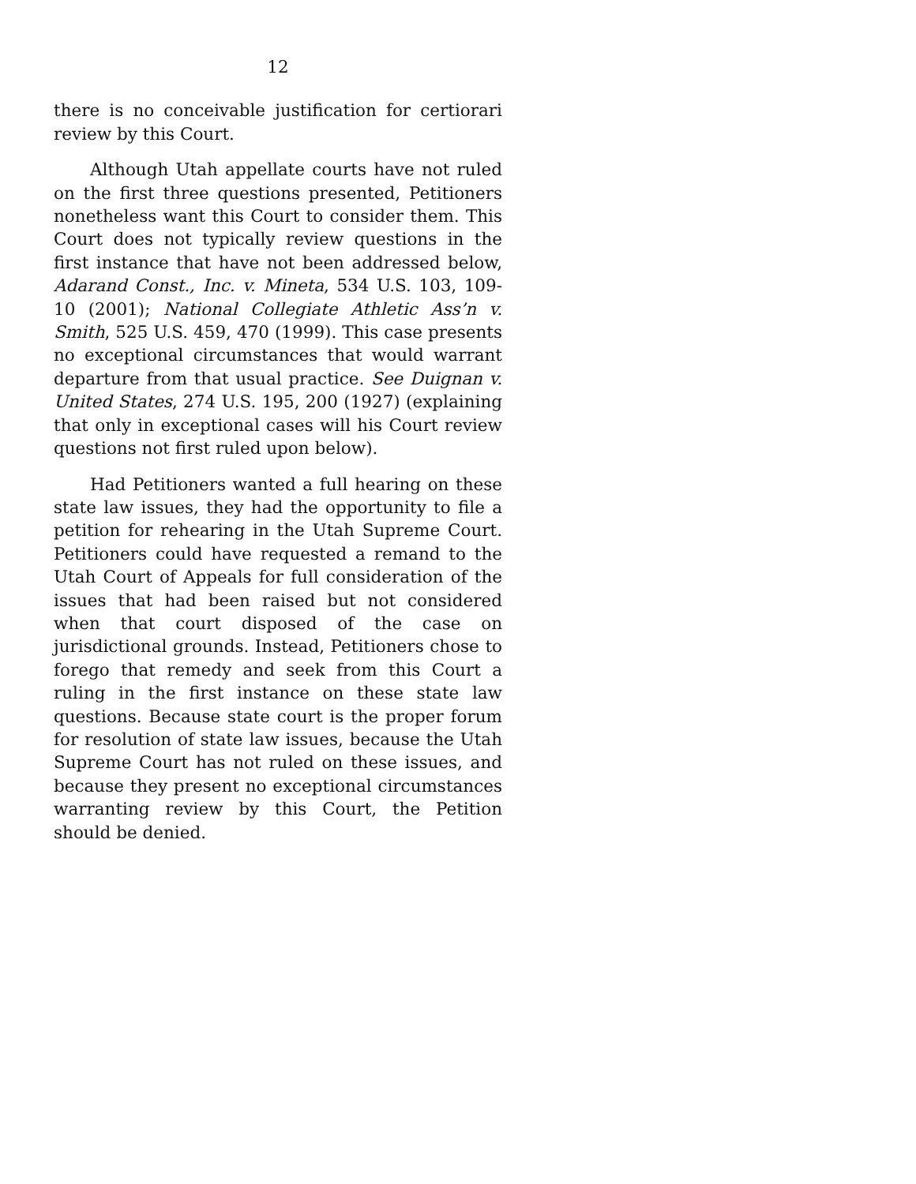12
there is no conceivable justification for certiorari review by this Court.
Although Utah appellate courts have not ruled on the first three questions presented, Petitioners nonetheless want this Court to consider them. This Court does not typically review questions in the first instance that have not been addressed below, Adarand Const., Inc. v. Mineta, 534 U.S. 103, 109-10 (2001); National Collegiate Athletic Ass’n v. Smith, 525 U.S. 459, 470 (1999). This case presents no exceptional circumstances that would warrant departure from that usual practice. See Duignan v. United States, 274 U.S. 195, 200 (1927) (explaining that only in exceptional cases will his Court review questions not first ruled upon below).
Had Petitioners wanted a full hearing on these state law issues, they had the opportunity to file a petition for rehearing in the Utah Supreme Court. Petitioners could have requested a remand to the Utah Court of Appeals for full consideration of the issues that had been raised but not considered when that court disposed of the case on jurisdictional grounds. Instead, Petitioners chose to forego that remedy and seek from this Court a ruling in the first instance on these state law questions. Because state court is the proper forum for resolution of state law issues, because the Utah Supreme Court has not ruled on these issues, and because they present no exceptional circumstances warranting review by this Court, the Petition should be denied.